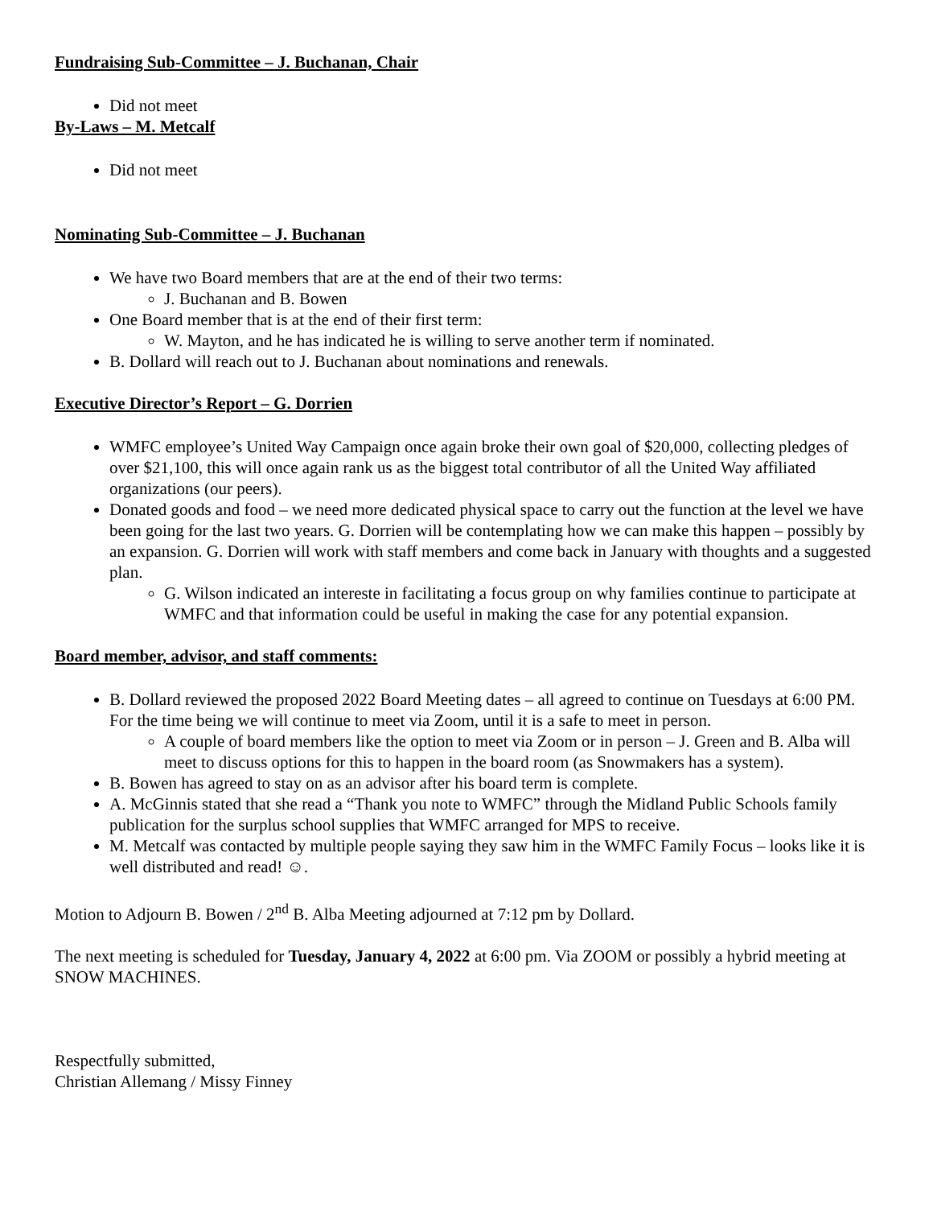Fundraising Sub-Committee – J. Buchanan, Chair
Did not meet
By-Laws – M. Metcalf
Did not meet
Nominating Sub-Committee – J. Buchanan
We have two Board members that are at the end of their two terms:
J. Buchanan and B. Bowen
One Board member that is at the end of their first term:
W. Mayton, and he has indicated he is willing to serve another term if nominated.
B. Dollard will reach out to J. Buchanan about nominations and renewals.
Executive Director’s Report – G. Dorrien
WMFC employee’s United Way Campaign once again broke their own goal of $20,000, collecting pledges of over $21,100, this will once again rank us as the biggest total contributor of all the United Way affiliated organizations (our peers).
Donated goods and food – we need more dedicated physical space to carry out the function at the level we have been going for the last two years. G. Dorrien will be contemplating how we can make this happen – possibly by an expansion. G. Dorrien will work with staff members and come back in January with thoughts and a suggested plan.
G. Wilson indicated an intereste in facilitating a focus group on why families continue to participate at WMFC and that information could be useful in making the case for any potential expansion.
Board member, advisor, and staff comments:
B. Dollard reviewed the proposed 2022 Board Meeting dates – all agreed to continue on Tuesdays at 6:00 PM. For the time being we will continue to meet via Zoom, until it is a safe to meet in person.
A couple of board members like the option to meet via Zoom or in person – J. Green and B. Alba will meet to discuss options for this to happen in the board room (as Snowmakers has a system).
B. Bowen has agreed to stay on as an advisor after his board term is complete.
A. McGinnis stated that she read a “Thank you note to WMFC” through the Midland Public Schools family publication for the surplus school supplies that WMFC arranged for MPS to receive.
M. Metcalf was contacted by multiple people saying they saw him in the WMFC Family Focus – looks like it is well distributed and read! ☺.
Motion to Adjourn B. Bowen / 2<sup>nd</sup> B. Alba Meeting adjourned at 7:12 pm by Dollard.
The next meeting is scheduled for Tuesday, January 4, 2022 at 6:00 pm. Via ZOOM or possibly a hybrid meeting at SNOW MACHINES.
Respectfully submitted,
Christian Allemang / Missy Finney